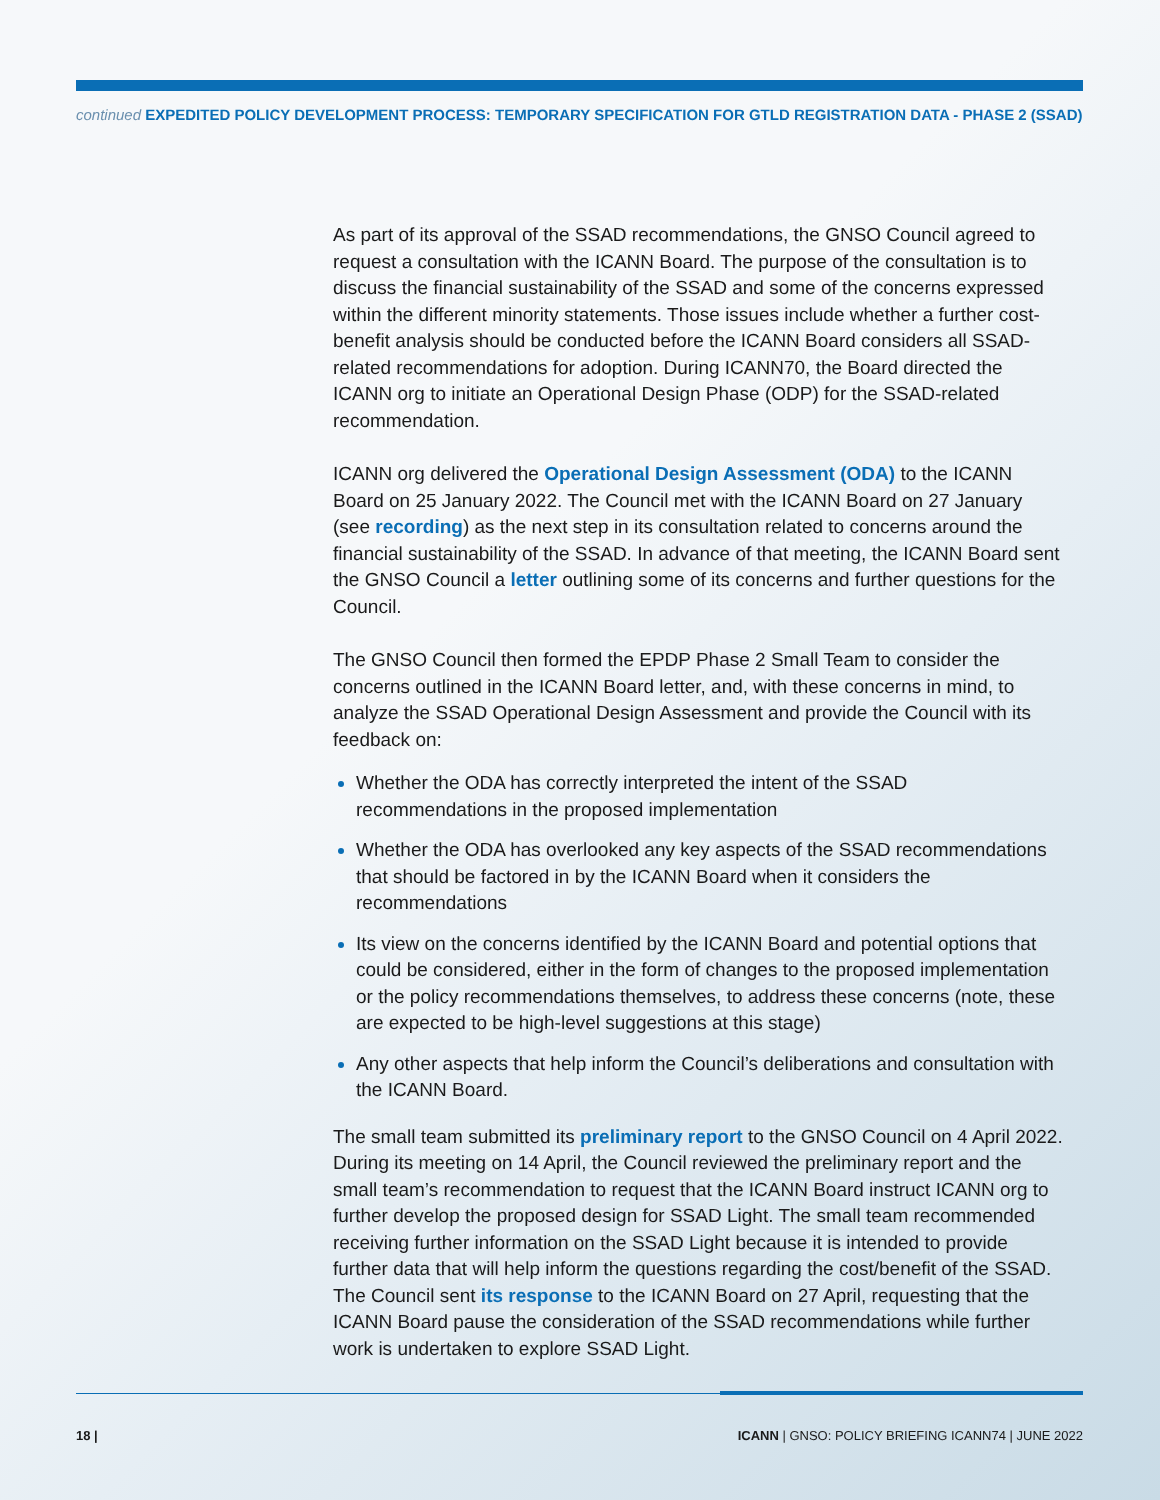continued EXPEDITED POLICY DEVELOPMENT PROCESS: TEMPORARY SPECIFICATION FOR GTLD REGISTRATION DATA - PHASE 2 (SSAD)
As part of its approval of the SSAD recommendations, the GNSO Council agreed to request a consultation with the ICANN Board. The purpose of the consultation is to discuss the financial sustainability of the SSAD and some of the concerns expressed within the different minority statements. Those issues include whether a further cost-benefit analysis should be conducted before the ICANN Board considers all SSAD-related recommendations for adoption. During ICANN70, the Board directed the ICANN org to initiate an Operational Design Phase (ODP) for the SSAD-related recommendation.
ICANN org delivered the Operational Design Assessment (ODA) to the ICANN Board on 25 January 2022. The Council met with the ICANN Board on 27 January (see recording) as the next step in its consultation related to concerns around the financial sustainability of the SSAD. In advance of that meeting, the ICANN Board sent the GNSO Council a letter outlining some of its concerns and further questions for the Council.
The GNSO Council then formed the EPDP Phase 2 Small Team to consider the concerns outlined in the ICANN Board letter, and, with these concerns in mind, to analyze the SSAD Operational Design Assessment and provide the Council with its feedback on:
Whether the ODA has correctly interpreted the intent of the SSAD recommendations in the proposed implementation
Whether the ODA has overlooked any key aspects of the SSAD recommendations that should be factored in by the ICANN Board when it considers the recommendations
Its view on the concerns identified by the ICANN Board and potential options that could be considered, either in the form of changes to the proposed implementation or the policy recommendations themselves, to address these concerns (note, these are expected to be high-level suggestions at this stage)
Any other aspects that help inform the Council’s deliberations and consultation with the ICANN Board.
The small team submitted its preliminary report to the GNSO Council on 4 April 2022. During its meeting on 14 April, the Council reviewed the preliminary report and the small team’s recommendation to request that the ICANN Board instruct ICANN org to further develop the proposed design for SSAD Light. The small team recommended receiving further information on the SSAD Light because it is intended to provide further data that will help inform the questions regarding the cost/benefit of the SSAD. The Council sent its response to the ICANN Board on 27 April, requesting that the ICANN Board pause the consideration of the SSAD recommendations while further work is undertaken to explore SSAD Light.
18 |
ICANN | GNSO: POLICY BRIEFING ICANN74 | JUNE 2022